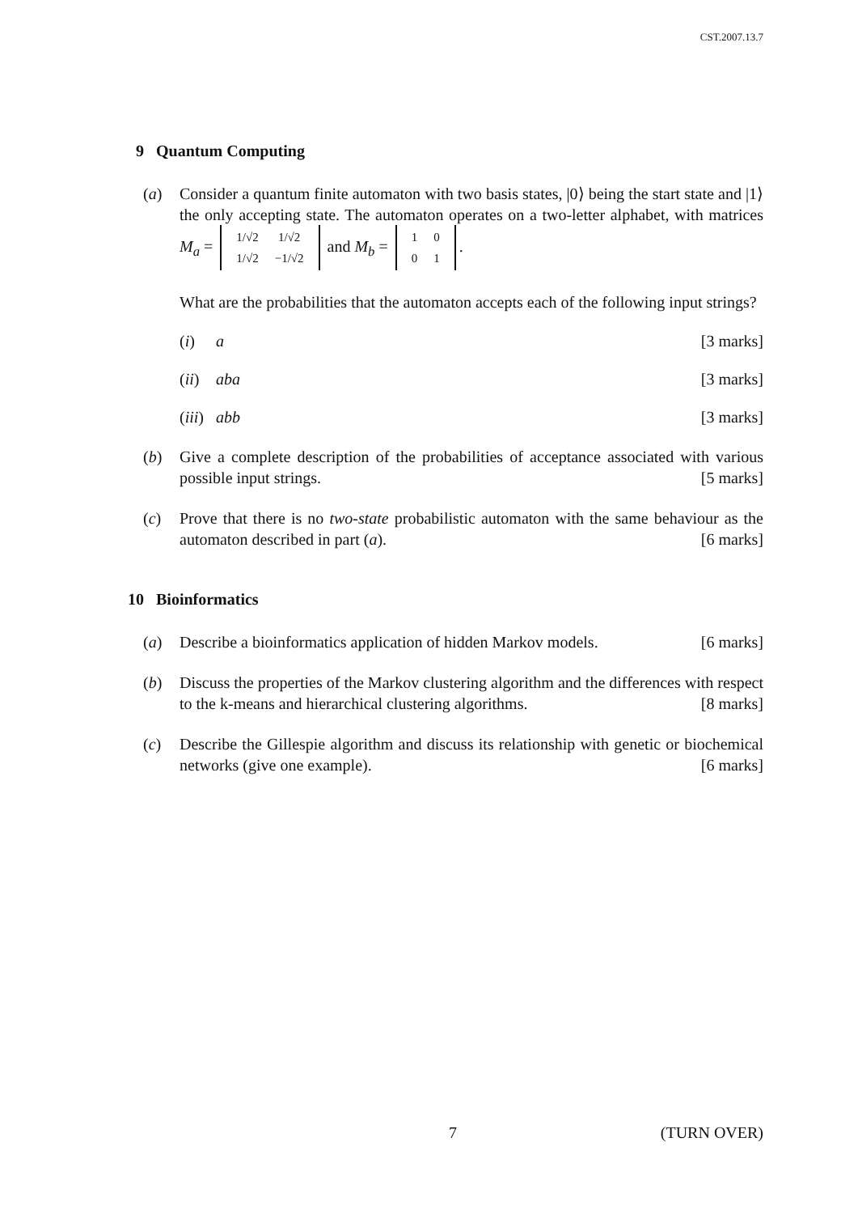CST.2007.13.7
9 Quantum Computing
(a) Consider a quantum finite automaton with two basis states, |0⟩ being the start state and |1⟩ the only accepting state. The automaton operates on a two-letter alphabet, with matrices M<sub>a</sub> =
| 1/√2 | 1/√2 |
| 1/√2 | −1/√2 |
and M<sub>b</sub> =
| 1 | 0 |
| 0 | 1 |
.
What are the probabilities that the automaton accepts each of the following input strings?
(i) a [3 marks]
(ii)
aba [3 marks]
(iii)
abb [3 marks]
(b) Give a complete description of the probabilities of acceptance associated with various possible input strings. [5 marks]
(c) Prove that there is no two-state probabilistic automaton with the same behaviour as the automaton described in part (a). [6 marks]
10 Bioinformatics
(a) Describe a bioinformatics application of hidden Markov models. [6 marks]
(b) Discuss the properties of the Markov clustering algorithm and the differences with respect to the k-means and hierarchical clustering algorithms. [8 marks]
(c) Describe the Gillespie algorithm and discuss its relationship with genetic or biochemical networks (give one example). [6 marks]
7 (TURN OVER)